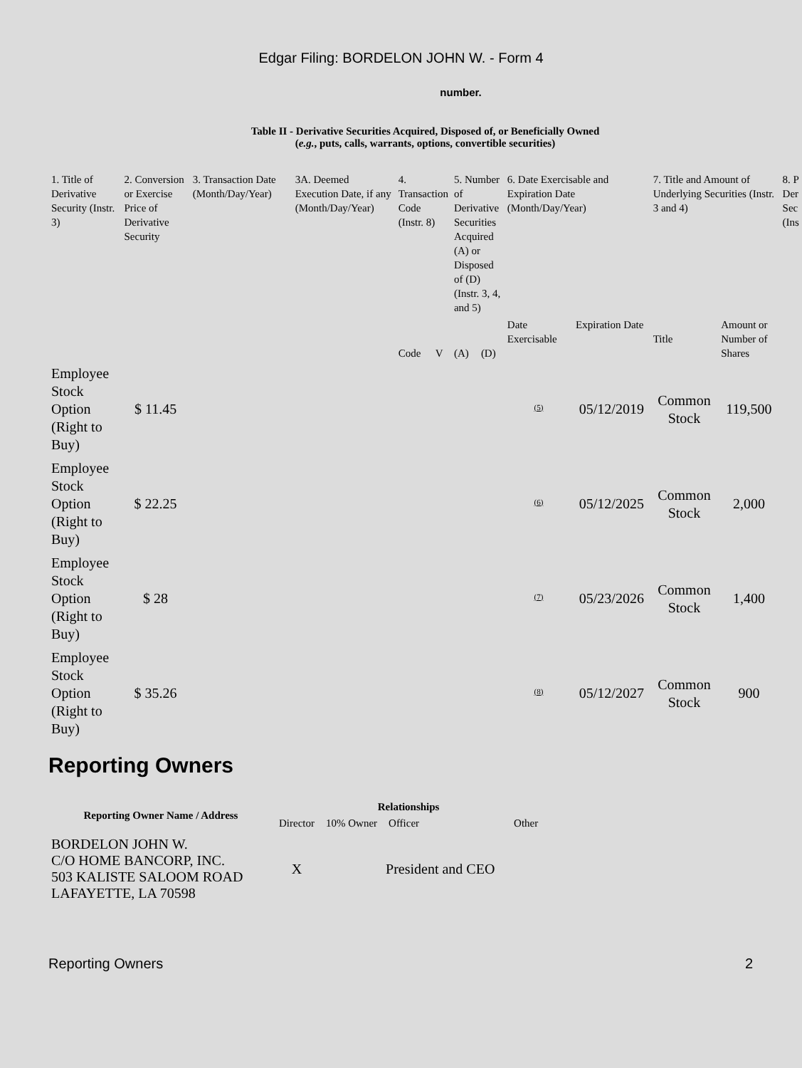Edgar Filing: BORDELON JOHN W. - Form 4
number.
Table II - Derivative Securities Acquired, Disposed of, or Beneficially Owned
(e.g., puts, calls, warrants, options, convertible securities)
| 1. Title of Derivative Security (Instr. 3) | 2. Conversion or Exercise Price of Derivative Security | 3. Transaction Date (Month/Day/Year) | 3A. Deemed Execution Date, if any (Month/Day/Year) | 4. Transaction Code (Instr. 8) | | 5. Number of Derivative Securities Acquired (A) or Disposed of (D) (Instr. 3, 4, and 5) | | 6. Date Exercisable and Expiration Date (Month/Day/Year) | | 7. Title and Amount of Underlying Securities (Instr. 3 and 4) | | 8. P Der Sec (Ins |
| --- | --- | --- | --- | --- | --- | --- | --- | --- | --- | --- | --- | --- |
| | | | | Code | V | (A) | (D) | Date Exercisable | Expiration Date | Title | Amount or Number of Shares | |
| Employee Stock Option (Right to Buy) | $ 11.45 | | | | | | | <sup>(5)</sup> | 05/12/2019 | Common Stock | 119,500 | |
| Employee Stock Option (Right to Buy) | $ 22.25 | | | | | | | <sup>(6)</sup> | 05/12/2025 | Common Stock | 2,000 | |
| Employee Stock Option (Right to Buy) | $ 28 | | | | | | | <sup>(7)</sup> | 05/23/2026 | Common Stock | 1,400 | |
| Employee Stock Option (Right to Buy) | $ 35.26 | | | | | | | <sup>(8)</sup> | 05/12/2027 | Common Stock | 900 | |
Reporting Owners
| Reporting Owner Name / Address | Relationships | | | |
| --- | --- | --- | --- | --- |
| | Director | 10% Owner | Officer | Other |
| BORDELON JOHN W. C/O HOME BANCORP, INC. 503 KALISTE SALOOM ROAD LAFAYETTE, LA 70598 | X | | President and CEO | |
Reporting Owners 2